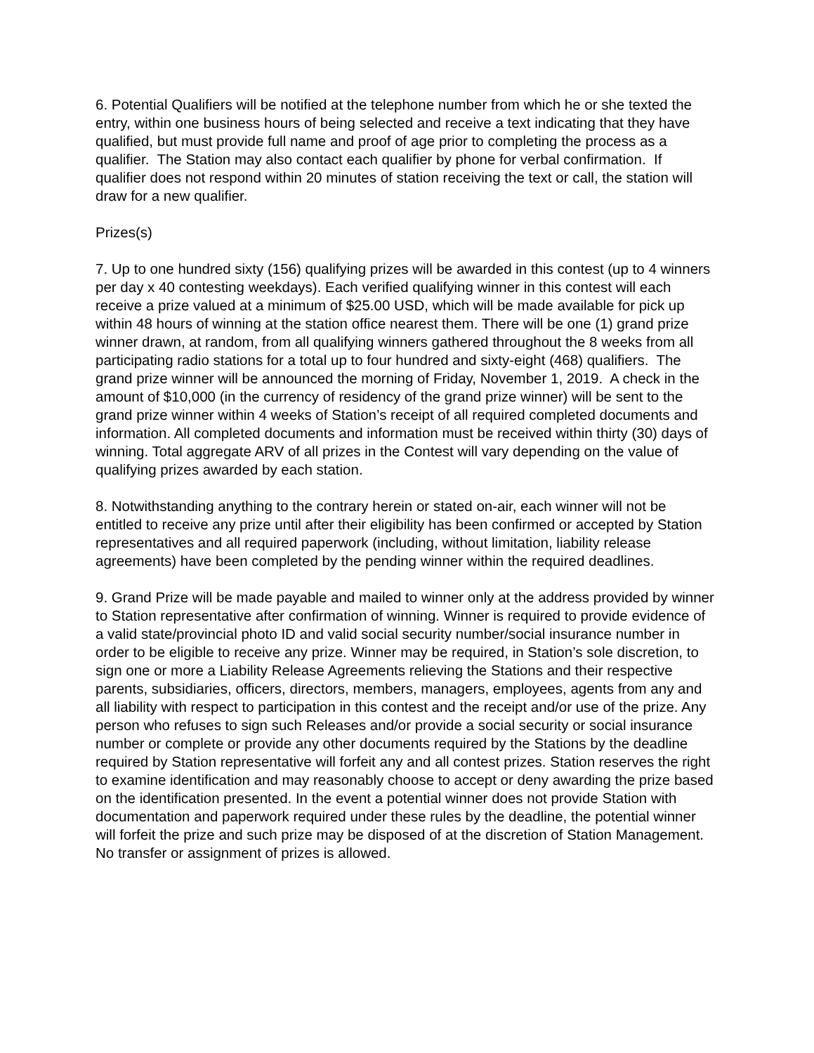6. Potential Qualifiers will be notified at the telephone number from which he or she texted the entry, within one business hours of being selected and receive a text indicating that they have qualified, but must provide full name and proof of age prior to completing the process as a qualifier. The Station may also contact each qualifier by phone for verbal confirmation. If qualifier does not respond within 20 minutes of station receiving the text or call, the station will draw for a new qualifier.
Prizes(s)
7. Up to one hundred sixty (156) qualifying prizes will be awarded in this contest (up to 4 winners per day x 40 contesting weekdays). Each verified qualifying winner in this contest will each receive a prize valued at a minimum of $25.00 USD, which will be made available for pick up within 48 hours of winning at the station office nearest them. There will be one (1) grand prize winner drawn, at random, from all qualifying winners gathered throughout the 8 weeks from all participating radio stations for a total up to four hundred and sixty-eight (468) qualifiers. The grand prize winner will be announced the morning of Friday, November 1, 2019. A check in the amount of $10,000 (in the currency of residency of the grand prize winner) will be sent to the grand prize winner within 4 weeks of Station’s receipt of all required completed documents and information. All completed documents and information must be received within thirty (30) days of winning. Total aggregate ARV of all prizes in the Contest will vary depending on the value of qualifying prizes awarded by each station.
8. Notwithstanding anything to the contrary herein or stated on-air, each winner will not be entitled to receive any prize until after their eligibility has been confirmed or accepted by Station representatives and all required paperwork (including, without limitation, liability release agreements) have been completed by the pending winner within the required deadlines.
9. Grand Prize will be made payable and mailed to winner only at the address provided by winner to Station representative after confirmation of winning. Winner is required to provide evidence of a valid state/provincial photo ID and valid social security number/social insurance number in order to be eligible to receive any prize. Winner may be required, in Station’s sole discretion, to sign one or more a Liability Release Agreements relieving the Stations and their respective parents, subsidiaries, officers, directors, members, managers, employees, agents from any and all liability with respect to participation in this contest and the receipt and/or use of the prize. Any person who refuses to sign such Releases and/or provide a social security or social insurance number or complete or provide any other documents required by the Stations by the deadline required by Station representative will forfeit any and all contest prizes. Station reserves the right to examine identification and may reasonably choose to accept or deny awarding the prize based on the identification presented. In the event a potential winner does not provide Station with documentation and paperwork required under these rules by the deadline, the potential winner will forfeit the prize and such prize may be disposed of at the discretion of Station Management. No transfer or assignment of prizes is allowed.